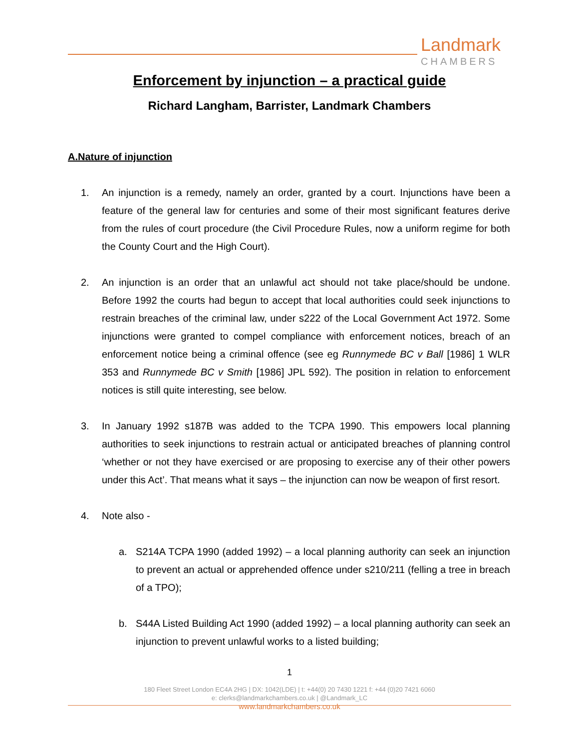Landmark
CHAMBERS
Enforcement by injunction – a practical guide
Richard Langham, Barrister, Landmark Chambers
A.Nature of injunction
1. An injunction is a remedy, namely an order, granted by a court. Injunctions have been a feature of the general law for centuries and some of their most significant features derive from the rules of court procedure (the Civil Procedure Rules, now a uniform regime for both the County Court and the High Court).
2. An injunction is an order that an unlawful act should not take place/should be undone. Before 1992 the courts had begun to accept that local authorities could seek injunctions to restrain breaches of the criminal law, under s222 of the Local Government Act 1972. Some injunctions were granted to compel compliance with enforcement notices, breach of an enforcement notice being a criminal offence (see eg Runnymede BC v Ball [1986] 1 WLR 353 and Runnymede BC v Smith [1986] JPL 592). The position in relation to enforcement notices is still quite interesting, see below.
3. In January 1992 s187B was added to the TCPA 1990. This empowers local planning authorities to seek injunctions to restrain actual or anticipated breaches of planning control ‘whether or not they have exercised or are proposing to exercise any of their other powers under this Act’. That means what it says – the injunction can now be weapon of first resort.
4. Note also -
a. S214A TCPA 1990 (added 1992) – a local planning authority can seek an injunction to prevent an actual or apprehended offence under s210/211 (felling a tree in breach of a TPO);
b. S44A Listed Building Act 1990 (added 1992) – a local planning authority can seek an injunction to prevent unlawful works to a listed building;
1
180 Fleet Street London EC4A 2HG | DX: 1042(LDE) | t: +44(0) 20 7430 1221 f: +44 (0)20 7421 6060
e: clerks@landmarkchambers.co.uk | @Landmark_LC
www.landmarkchambers.co.uk